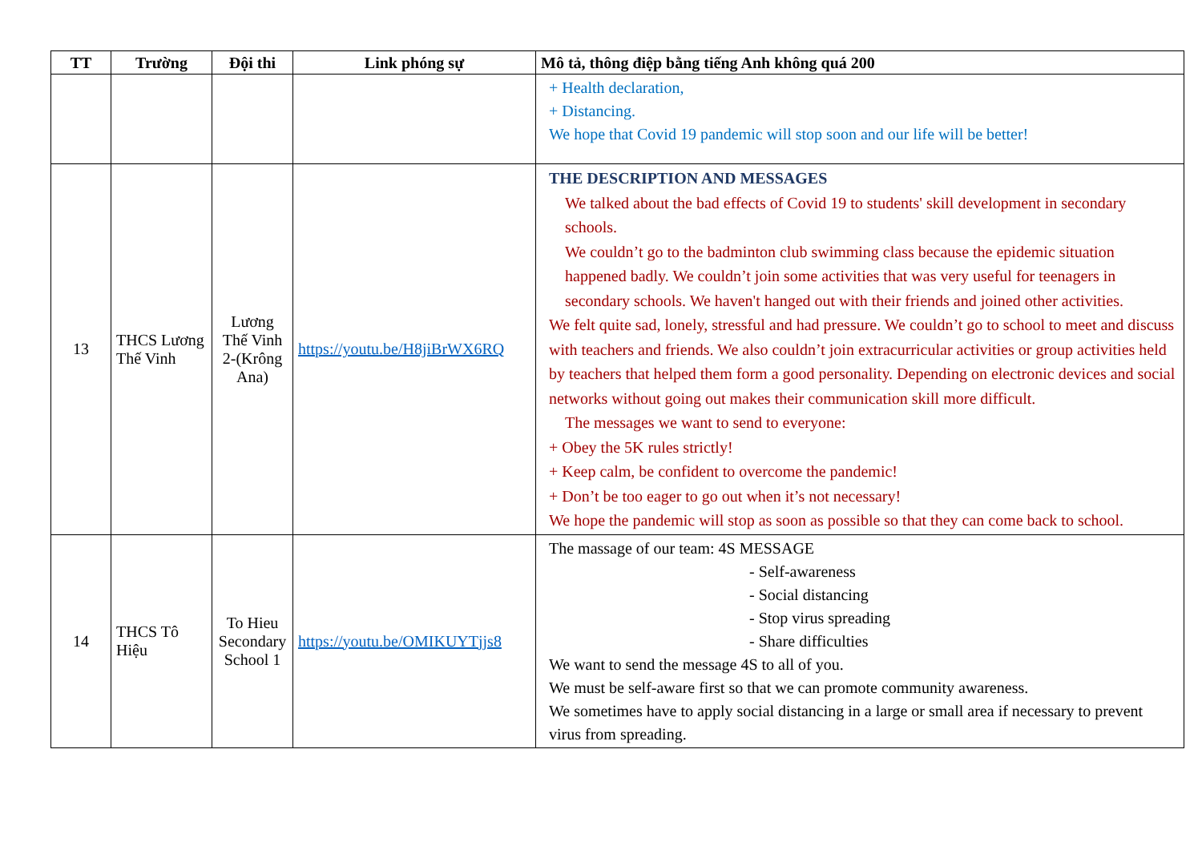| TT | Trường | Đội thi | Link phóng sự | Mô tả, thông điệp bằng tiếng Anh không quá 200 |
| --- | --- | --- | --- | --- |
| | | | | + Health declaration, + Distancing. We hope that Covid 19 pandemic will stop soon and our life will be better! |
| 13 | THCS Lương Thế Vinh | Lương Thế Vinh 2-(Krông Ana) | https://youtu.be/H8jiBrWX6RQ | THE DESCRIPTION AND MESSAGES We talked about the bad effects of Covid 19 to students' skill development in secondary schools. We couldn’t go to the badminton club swimming class because the epidemic situation happened badly. We couldn’t join some activities that was very useful for teenagers in secondary schools. We haven't hanged out with their friends and joined other activities. We felt quite sad, lonely, stressful and had pressure. We couldn’t go to school to meet and discuss with teachers and friends. We also couldn’t join extracurricular activities or group activities held by teachers that helped them form a good personality. Depending on electronic devices and social networks without going out makes their communication skill more difficult. The messages we want to send to everyone: + Obey the 5K rules strictly! + Keep calm, be confident to overcome the pandemic! + Don’t be too eager to go out when it’s not necessary! We hope the pandemic will stop as soon as possible so that they can come back to school. |
| 14 | THCS Tô Hiệu | To Hieu Secondary School 1 | https://youtu.be/OMIKUYTjjs8 | The massage of our team: 4S MESSAGE - Self-awareness - Social distancing - Stop virus spreading - Share difficulties We want to send the message 4S to all of you. We must be self-aware first so that we can promote community awareness. We sometimes have to apply social distancing in a large or small area if necessary to prevent virus from spreading. |